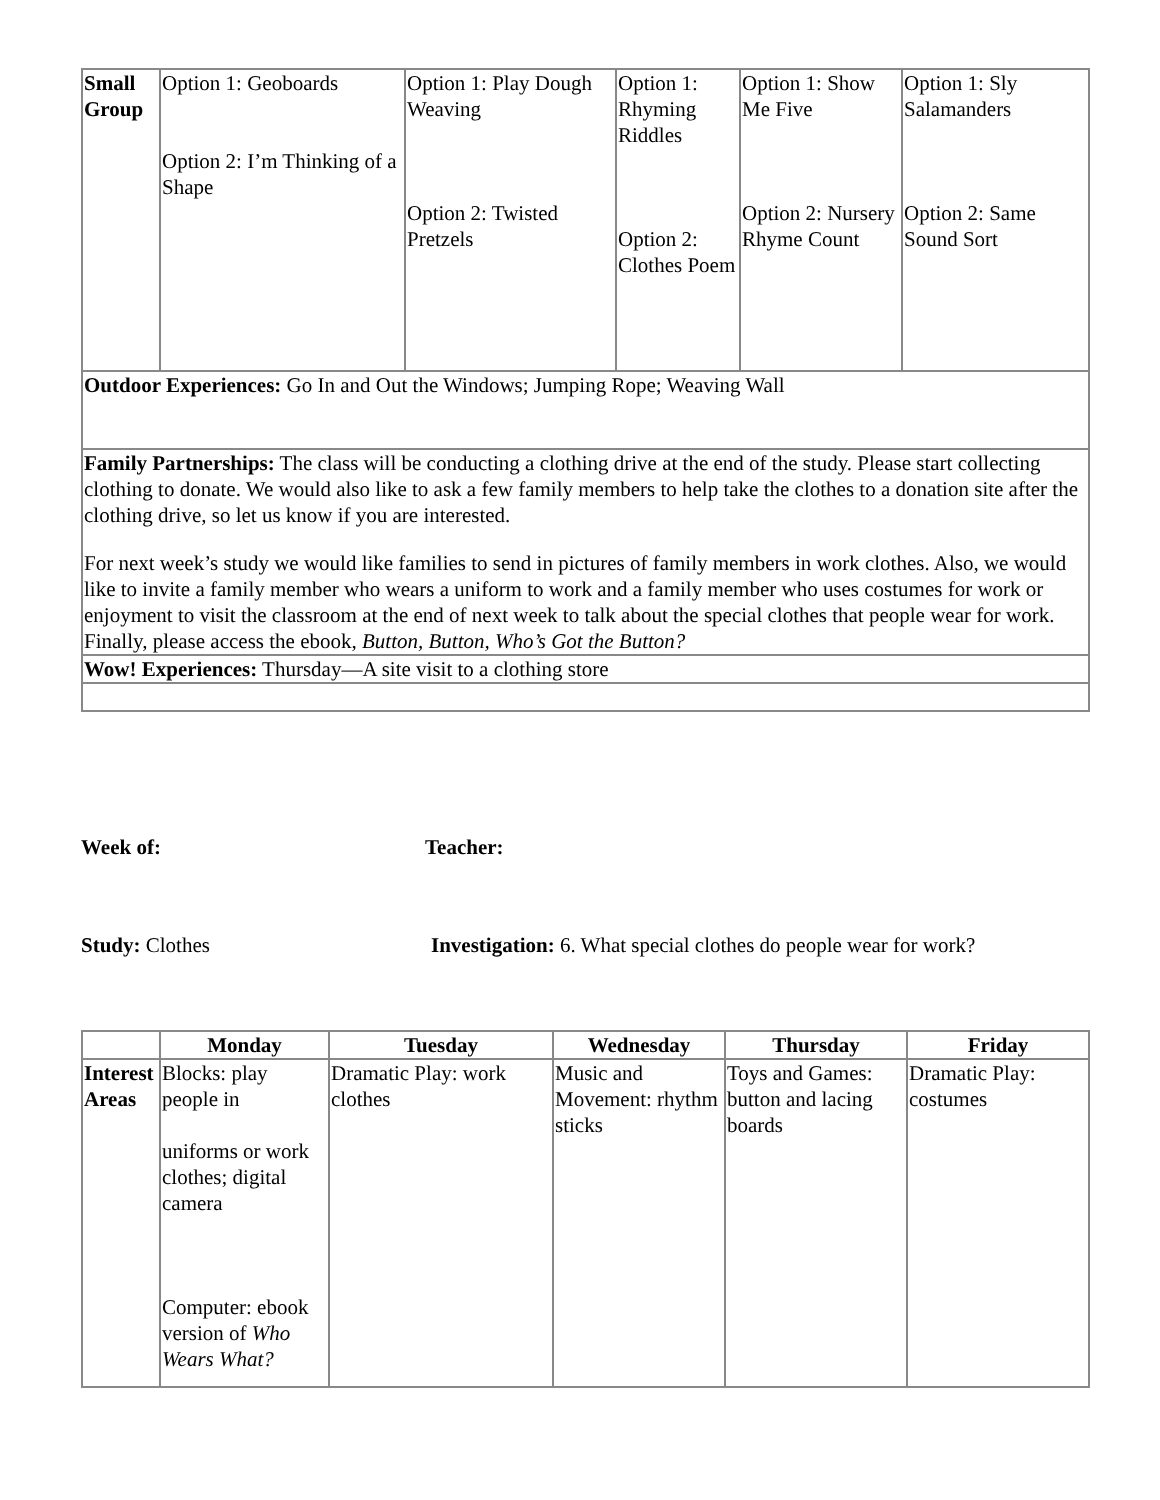| Small Group | Option 1: Geoboards Option 2: I’m Thinking of a Shape | Option 1: Play Dough Weaving Option 2: Twisted Pretzels | Option 1: Rhyming Riddles Option 2: Clothes Poem | Option 1: Show Me Five Option 2: Nursery Rhyme Count | Option 1: Sly Salamanders Option 2: Same Sound Sort |
| Outdoor Experiences: Go In and Out the Windows; Jumping Rope; Weaving Wall | | | | | |
| Family Partnerships: The class will be conducting a clothing drive at the end of the study. Please start collecting clothing to donate. We would also like to ask a few family members to help take the clothes to a donation site after the clothing drive, so let us know if you are interested. For next week’s study we would like families to send in pictures of family members in work clothes. Also, we would like to invite a family member who wears a uniform to work and a family member who uses costumes for work or enjoyment to visit the classroom at the end of next week to talk about the special clothes that people wear for work. Finally, please access the ebook, Button, Button, Who’s Got the Button? | | | | | |
| Wow! Experiences: Thursday—A site visit to a clothing store | | | | | |
Week of: Teacher:
Study: Clothes Investigation: 6. What special clothes do people wear for work?
| | Monday | Tuesday | Wednesday | Thursday | Friday |
| --- | --- | --- | --- | --- | --- |
| Interest Areas | Blocks: play people in uniforms or work clothes; digital camera Computer: ebook version of Who Wears What? | Dramatic Play: work clothes | Music and Movement: rhythm sticks | Toys and Games: button and lacing boards | Dramatic Play: costumes |